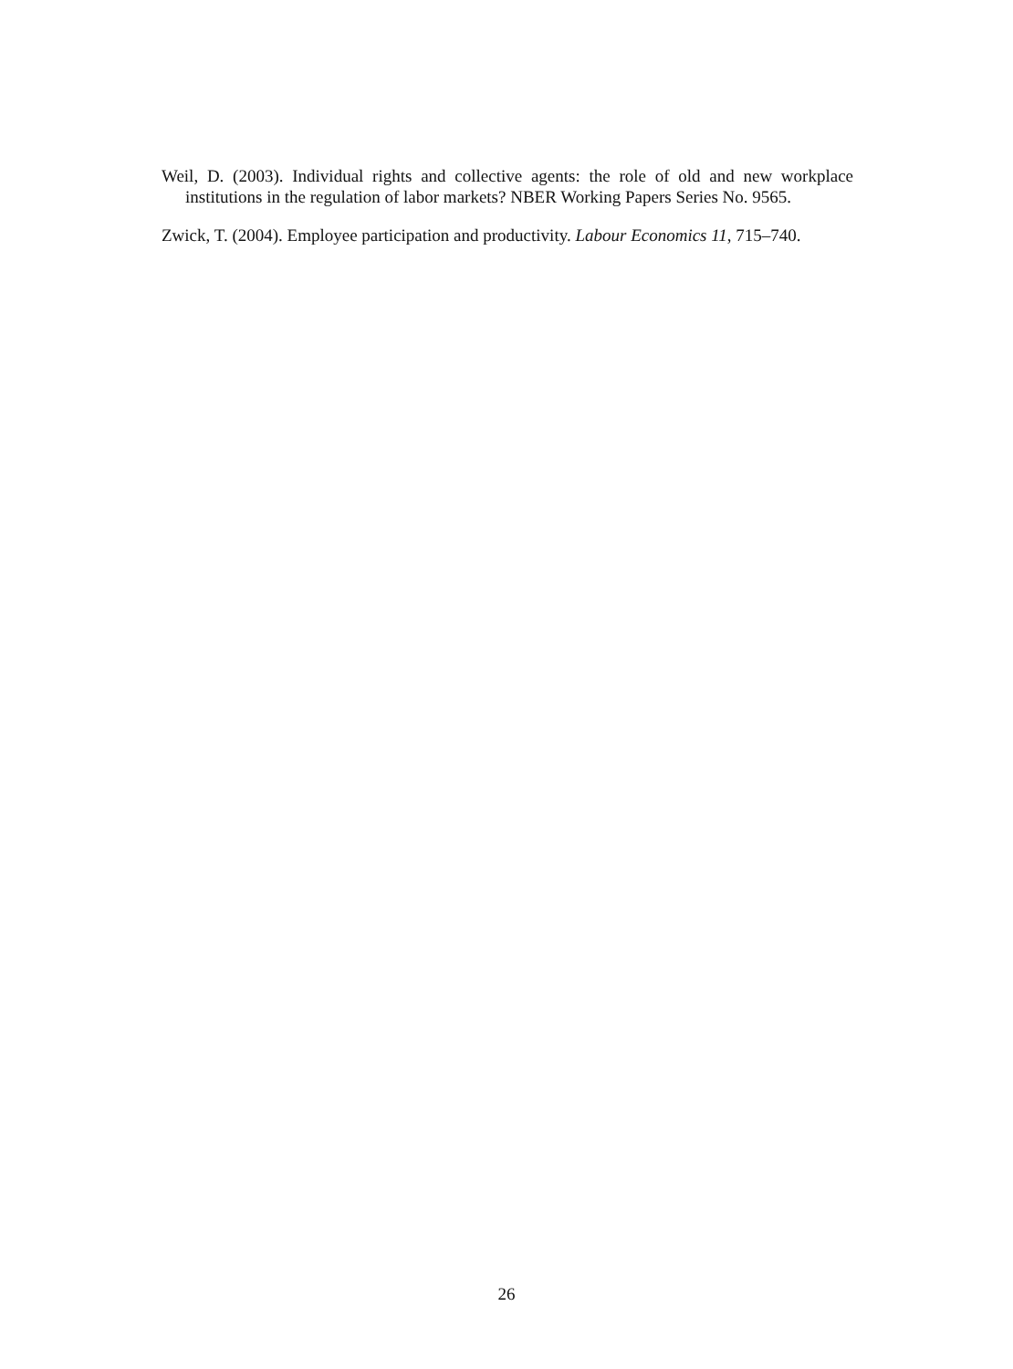Weil, D. (2003). Individual rights and collective agents: the role of old and new workplace institutions in the regulation of labor markets? NBER Working Papers Series No. 9565.
Zwick, T. (2004). Employee participation and productivity. Labour Economics 11, 715–740.
26